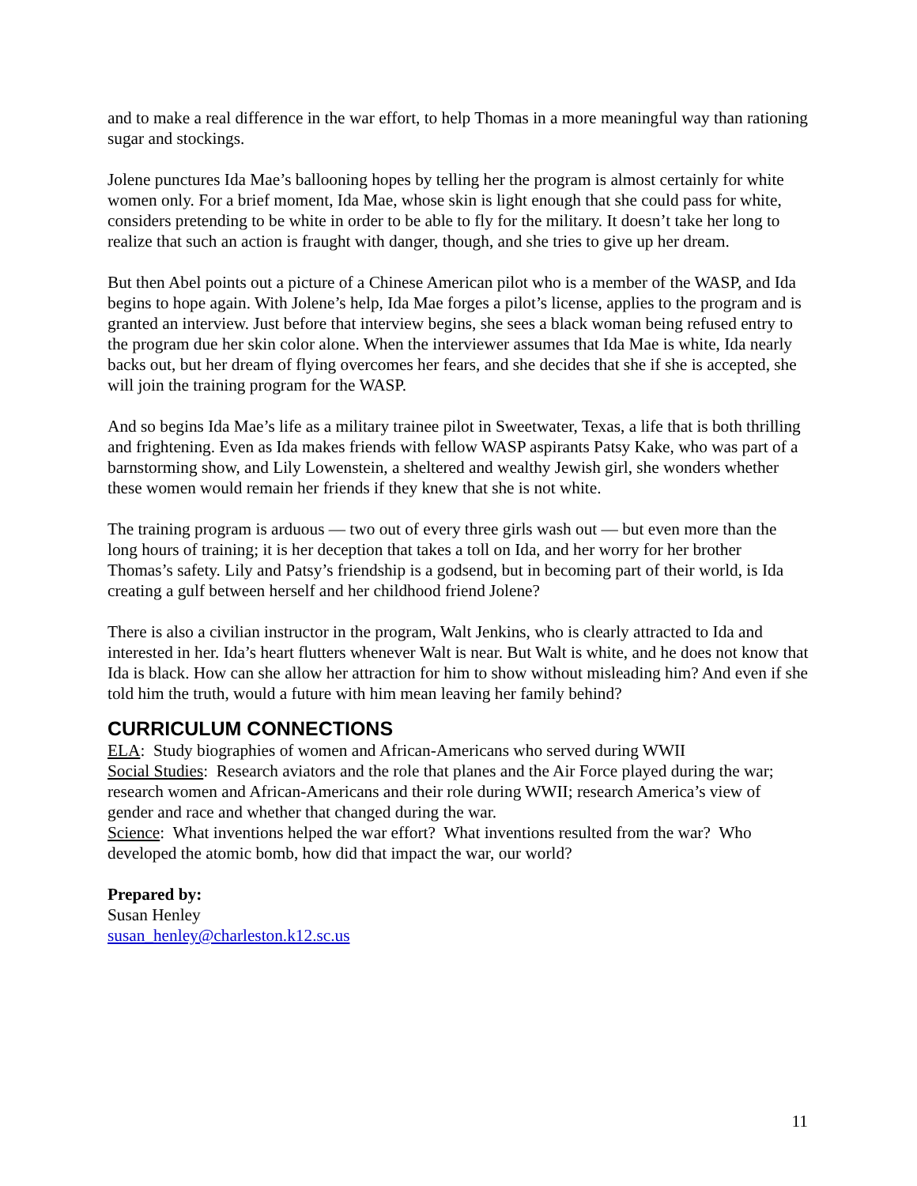and to make a real difference in the war effort, to help Thomas in a more meaningful way than rationing sugar and stockings.
Jolene punctures Ida Mae’s ballooning hopes by telling her the program is almost certainly for white women only. For a brief moment, Ida Mae, whose skin is light enough that she could pass for white, considers pretending to be white in order to be able to fly for the military. It doesn’t take her long to realize that such an action is fraught with danger, though, and she tries to give up her dream.
But then Abel points out a picture of a Chinese American pilot who is a member of the WASP, and Ida begins to hope again. With Jolene’s help, Ida Mae forges a pilot’s license, applies to the program and is granted an interview. Just before that interview begins, she sees a black woman being refused entry to the program due her skin color alone. When the interviewer assumes that Ida Mae is white, Ida nearly backs out, but her dream of flying overcomes her fears, and she decides that she if she is accepted, she will join the training program for the WASP.
And so begins Ida Mae’s life as a military trainee pilot in Sweetwater, Texas, a life that is both thrilling and frightening. Even as Ida makes friends with fellow WASP aspirants Patsy Kake, who was part of a barnstorming show, and Lily Lowenstein, a sheltered and wealthy Jewish girl, she wonders whether these women would remain her friends if they knew that she is not white.
The training program is arduous — two out of every three girls wash out — but even more than the long hours of training; it is her deception that takes a toll on Ida, and her worry for her brother Thomas’s safety. Lily and Patsy’s friendship is a godsend, but in becoming part of their world, is Ida creating a gulf between herself and her childhood friend Jolene?
There is also a civilian instructor in the program, Walt Jenkins, who is clearly attracted to Ida and interested in her. Ida’s heart flutters whenever Walt is near. But Walt is white, and he does not know that Ida is black. How can she allow her attraction for him to show without misleading him? And even if she told him the truth, would a future with him mean leaving her family behind?
CURRICULUM CONNECTIONS
ELA: Study biographies of women and African-Americans who served during WWII
Social Studies: Research aviators and the role that planes and the Air Force played during the war; research women and African-Americans and their role during WWII; research America’s view of gender and race and whether that changed during the war.
Science: What inventions helped the war effort? What inventions resulted from the war? Who developed the atomic bomb, how did that impact the war, our world?
Prepared by:
Susan Henley
susan_henley@charleston.k12.sc.us
11